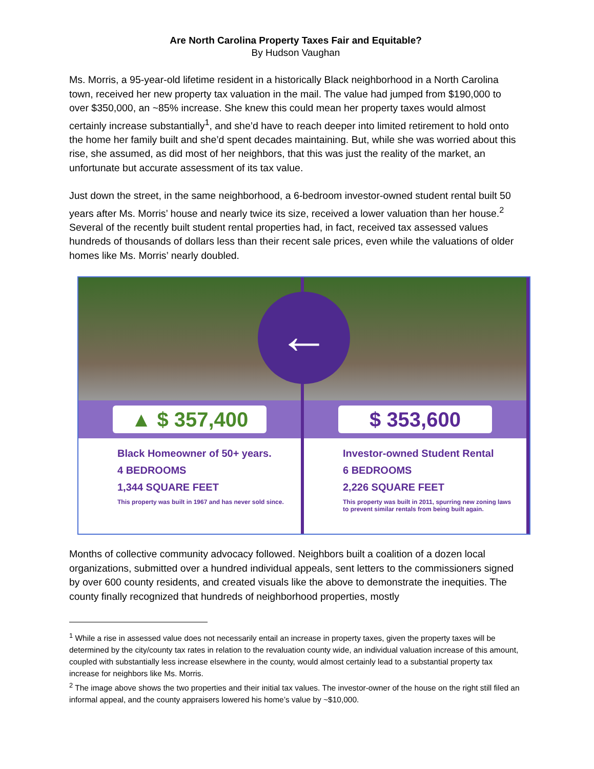Are North Carolina Property Taxes Fair and Equitable?
By Hudson Vaughan
Ms. Morris, a 95-year-old lifetime resident in a historically Black neighborhood in a North Carolina town, received her new property tax valuation in the mail. The value had jumped from $190,000 to over $350,000, an ~85% increase. She knew this could mean her property taxes would almost certainly increase substantially<sup>1</sup>, and she’d have to reach deeper into limited retirement to hold onto the home her family built and she’d spent decades maintaining. But, while she was worried about this rise, she assumed, as did most of her neighbors, that this was just the reality of the market, an unfortunate but accurate assessment of its tax value.
Just down the street, in the same neighborhood, a 6-bedroom investor-owned student rental built 50 years after Ms. Morris’ house and nearly twice its size, received a lower valuation than her house.<sup>2</sup> Several of the recently built student rental properties had, in fact, received tax assessed values hundreds of thousands of dollars less than their recent sale prices, even while the valuations of older homes like Ms. Morris’ nearly doubled.
▲ $ 357,400
Black Homeowner of 50+ years.
4 BEDROOMS
1,344 SQUARE FEET
This property was built in 1967 and has never sold since.
$ 353,600
Investor-owned Student Rental
6 BEDROOMS
2,226 SQUARE FEET
This property was built in 2011, spurring new zoning laws to prevent similar rentals from being built again.
←
Months of collective community advocacy followed. Neighbors built a coalition of a dozen local organizations, submitted over a hundred individual appeals, sent letters to the commissioners signed by over 600 county residents, and created visuals like the above to demonstrate the inequities. The county finally recognized that hundreds of neighborhood properties, mostly
<sup>1</sup> While a rise in assessed value does not necessarily entail an increase in property taxes, given the property taxes will be determined by the city/county tax rates in relation to the revaluation county wide, an individual valuation increase of this amount, coupled with substantially less increase elsewhere in the county, would almost certainly lead to a substantial property tax increase for neighbors like Ms. Morris.
<sup>2</sup> The image above shows the two properties and their initial tax values. The investor-owner of the house on the right still filed an informal appeal, and the county appraisers lowered his home’s value by ~$10,000.